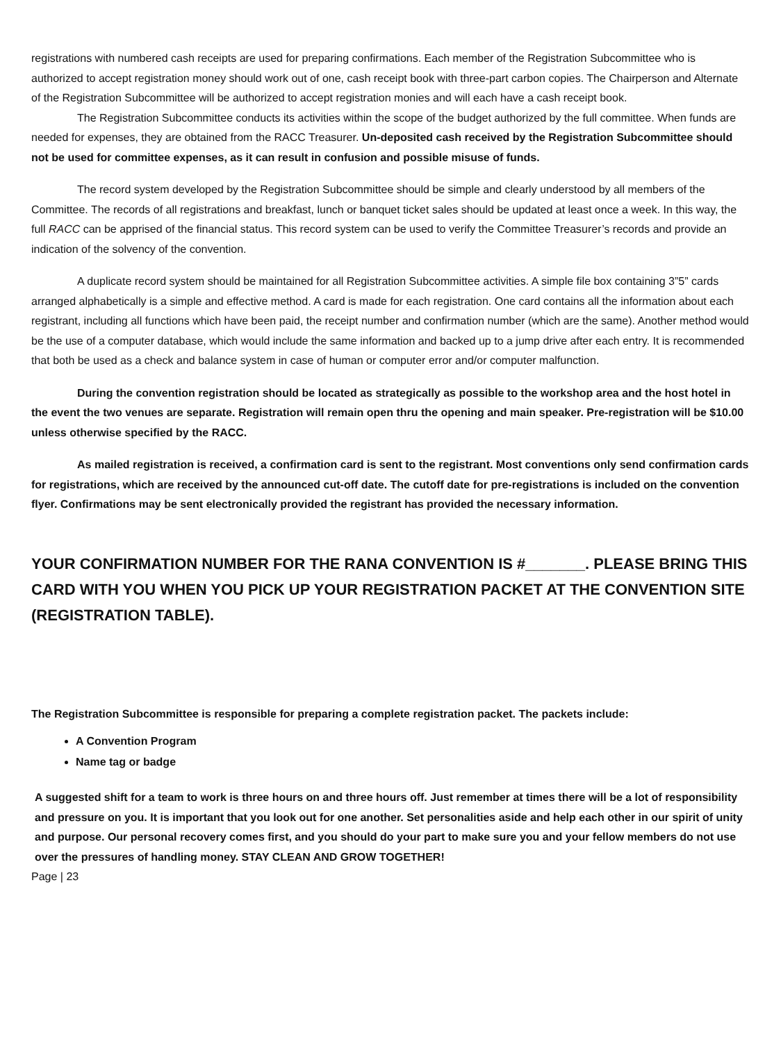registrations with numbered cash receipts are used for preparing confirmations. Each member of the Registration Subcommittee who is authorized to accept registration money should work out of one, cash receipt book with three-part carbon copies. The Chairperson and Alternate of the Registration Subcommittee will be authorized to accept registration monies and will each have a cash receipt book.
The Registration Subcommittee conducts its activities within the scope of the budget authorized by the full committee. When funds are needed for expenses, they are obtained from the RACC Treasurer. Un-deposited cash received by the Registration Subcommittee should not be used for committee expenses, as it can result in confusion and possible misuse of funds.
The record system developed by the Registration Subcommittee should be simple and clearly understood by all members of the Committee. The records of all registrations and breakfast, lunch or banquet ticket sales should be updated at least once a week. In this way, the full RACC can be apprised of the financial status. This record system can be used to verify the Committee Treasurer’s records and provide an indication of the solvency of the convention.
A duplicate record system should be maintained for all Registration Subcommittee activities. A simple file box containing 3”5” cards arranged alphabetically is a simple and effective method. A card is made for each registration. One card contains all the information about each registrant, including all functions which have been paid, the receipt number and confirmation number (which are the same). Another method would be the use of a computer database, which would include the same information and backed up to a jump drive after each entry. It is recommended that both be used as a check and balance system in case of human or computer error and/or computer malfunction.
During the convention registration should be located as strategically as possible to the workshop area and the host hotel in the event the two venues are separate. Registration will remain open thru the opening and main speaker. Pre-registration will be $10.00 unless otherwise specified by the RACC.
As mailed registration is received, a confirmation card is sent to the registrant. Most conventions only send confirmation cards for registrations, which are received by the announced cut-off date. The cutoff date for pre-registrations is included on the convention flyer. Confirmations may be sent electronically provided the registrant has provided the necessary information.
YOUR CONFIRMATION NUMBER FOR THE RANA CONVENTION IS #_______. PLEASE BRING THIS CARD WITH YOU WHEN YOU PICK UP YOUR REGISTRATION PACKET AT THE CONVENTION SITE (REGISTRATION TABLE).
The Registration Subcommittee is responsible for preparing a complete registration packet. The packets include:
A Convention Program
Name tag or badge
A suggested shift for a team to work is three hours on and three hours off. Just remember at times there will be a lot of responsibility and pressure on you. It is important that you look out for one another. Set personalities aside and help each other in our spirit of unity and purpose. Our personal recovery comes first, and you should do your part to make sure you and your fellow members do not use over the pressures of handling money. STAY CLEAN AND GROW TOGETHER!
Page | 23